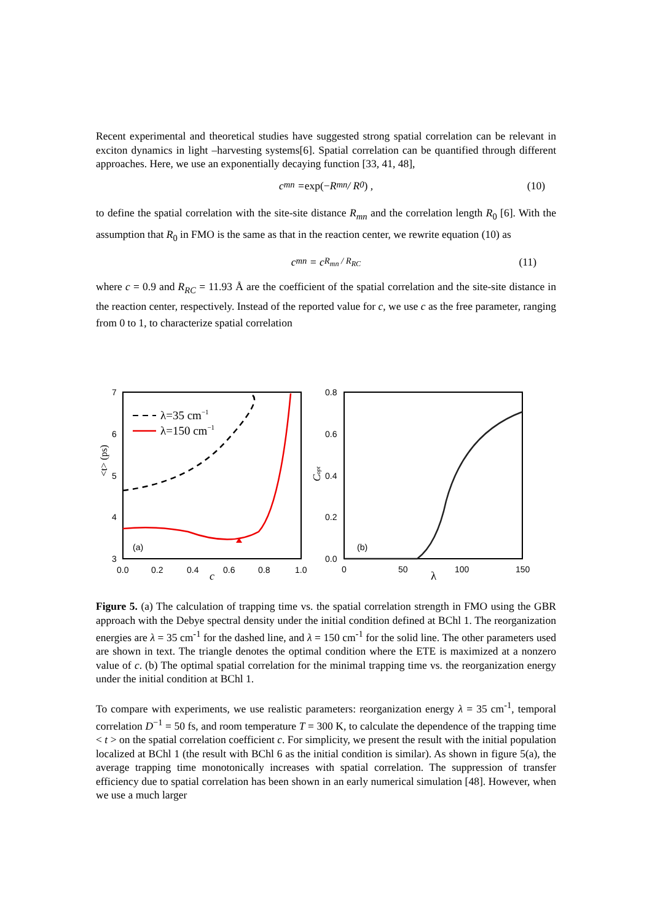Recent experimental and theoretical studies have suggested strong spatial correlation can be relevant in exciton dynamics in light –harvesting systems[6]. Spatial correlation can be quantified through different approaches. Here, we use an exponentially decaying function [33, 41, 48],
c<sub>mn</sub> = exp(− R<sub>mn</sub> / R<sub>0</sub>) , (10)
to define the spatial correlation with the site-site distance R<sub>mn</sub> and the correlation length R<sub>0</sub> [6]. With the assumption that R<sub>0</sub> in FMO is the same as that in the reaction center, we rewrite equation (10) as
c<sub>mn</sub> = c<sup>R<sub>mn</sub> / R<sub>RC</sub></sup> (11)
where c = 0.9 and R<sub>RC</sub> = 11.93 Å are the coefficient of the spatial correlation and the site-site distance in the reaction center, respectively. Instead of the reported value for c, we use c as the free parameter, ranging from 0 to 1, to characterize spatial correlation
7
6
5
4
3
0.0
0.2
0.4
0.6
0.8
1.0
c
<t> (ps)
(a)
λ=35 cm−1
λ=150 cm−1
0.8
0.6
0.4
0.2
0.0
0
50
100
150
λ
Copt
(b)
Figure 5. (a) The calculation of trapping time vs. the spatial correlation strength in FMO using the GBR approach with the Debye spectral density under the initial condition defined at BChl 1. The reorganization energies are λ = 35 cm<sup>-1</sup> for the dashed line, and λ = 150 cm<sup>-1</sup> for the solid line. The other parameters used are shown in text. The triangle denotes the optimal condition where the ETE is maximized at a nonzero value of c. (b) The optimal spatial correlation for the minimal trapping time vs. the reorganization energy under the initial condition at BChl 1.
To compare with experiments, we use realistic parameters: reorganization energy λ = 35 cm<sup>-1</sup>, temporal correlation D<sup>−1</sup> = 50 fs, and room temperature T = 300 K, to calculate the dependence of the trapping time < t > on the spatial correlation coefficient c. For simplicity, we present the result with the initial population localized at BChl 1 (the result with BChl 6 as the initial condition is similar). As shown in figure 5(a), the average trapping time monotonically increases with spatial correlation. The suppression of transfer efficiency due to spatial correlation has been shown in an early numerical simulation [48]. However, when we use a much larger